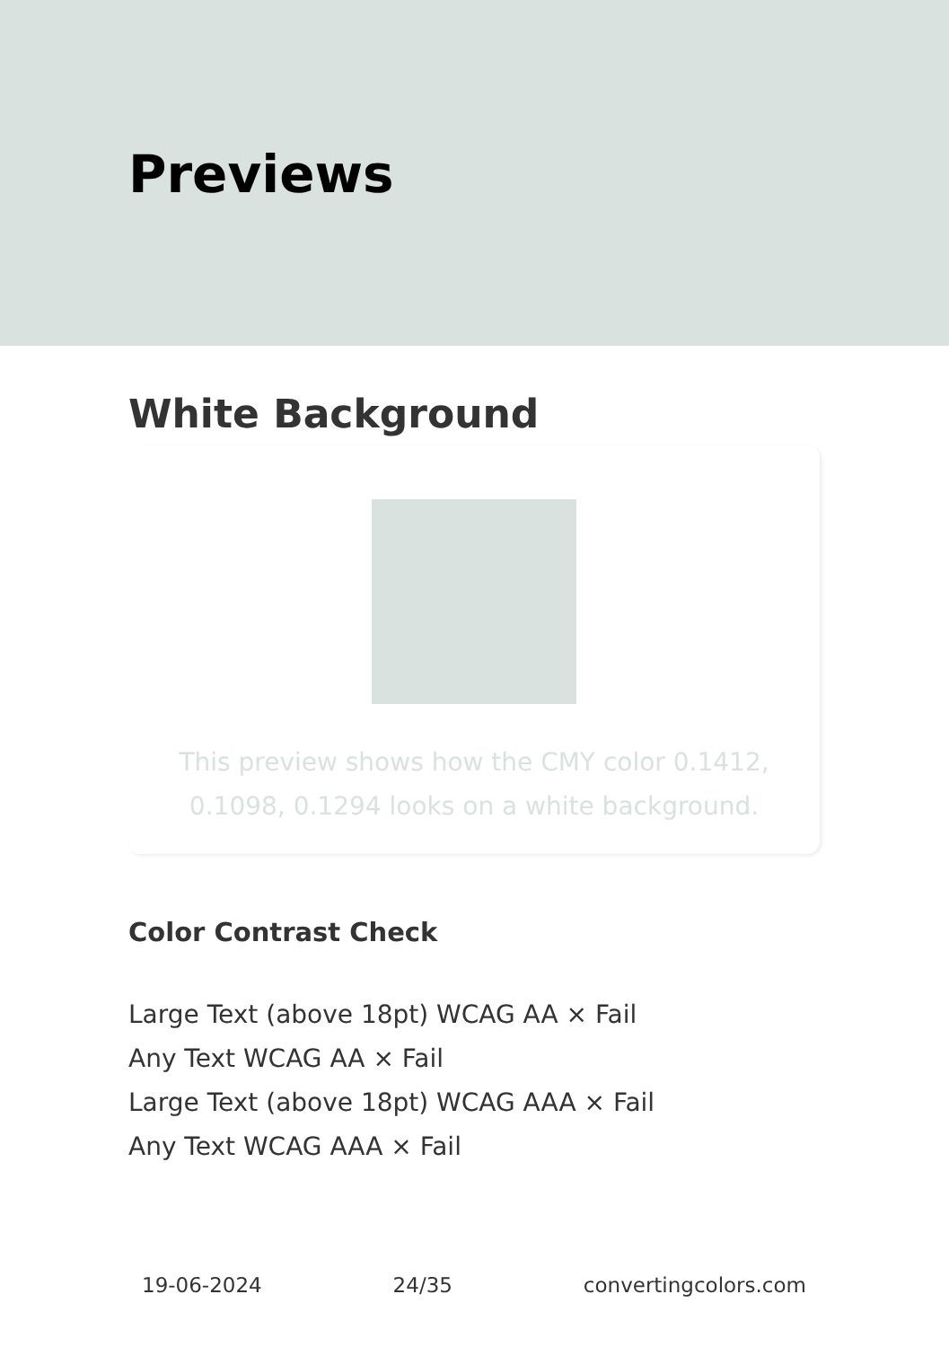Previews
White Background
This preview shows how the CMY color 0.1412, 0.1098, 0.1294 looks on a white background.
Color Contrast Check
Large Text (above 18pt) WCAG AA × Fail
Any Text WCAG AA × Fail
Large Text (above 18pt) WCAG AAA × Fail
Any Text WCAG AAA × Fail
19-06-2024 24/35 convertingcolors.com